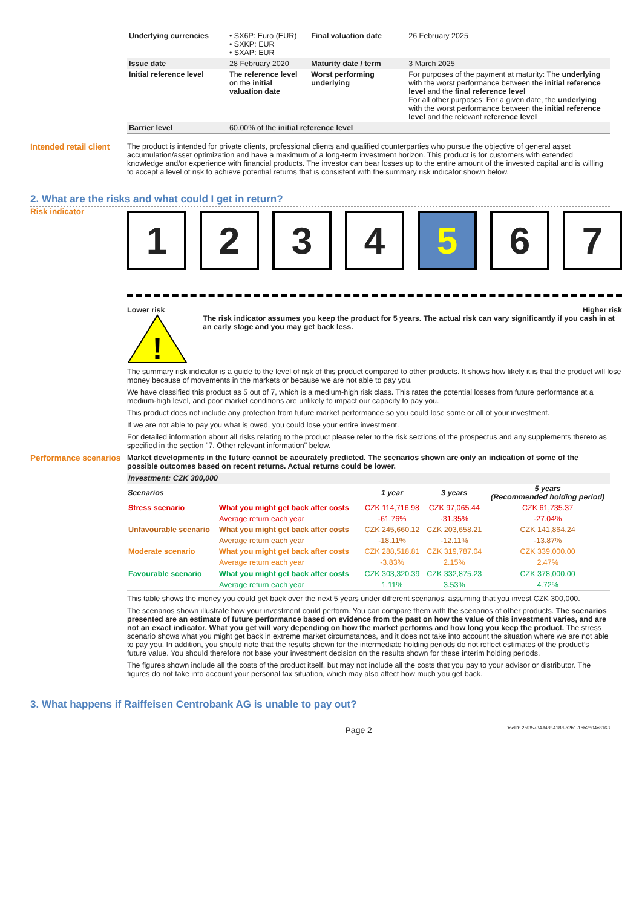| Underlying currencies | • SX6P: Euro (EUR) • SXKP: EUR • SXAP: EUR | Final valuation date | 26 February 2025 |
| Issue date | 28 February 2020 | Maturity date / term | 3 March 2025 |
| Initial reference level | The reference level on the initial valuation date | Worst performing underlying | For purposes of the payment at maturity: The underlying with the worst performance between the initial reference level and the final reference level For all other purposes: For a given date, the underlying with the worst performance between the initial reference level and the relevant reference level |
| Barrier level | 60.00% of the initial reference level | | |
Intended retail client
The product is intended for private clients, professional clients and qualified counterparties who pursue the objective of general asset accumulation/asset optimization and have a maximum of a long-term investment horizon. This product is for customers with extended knowledge and/or experience with financial products. The investor can bear losses up to the entire amount of the invested capital and is willing to accept a level of risk to achieve potential returns that is consistent with the summary risk indicator shown below.
2. What are the risks and what could I get in return?
Risk indicator
1 2 3 4 5 6 7
Lower risk Higher risk
!
The risk indicator assumes you keep the product for 5 years. The actual risk can vary significantly if you cash in at an early stage and you may get back less.
The summary risk indicator is a guide to the level of risk of this product compared to other products. It shows how likely it is that the product will lose money because of movements in the markets or because we are not able to pay you.
We have classified this product as 5 out of 7, which is a medium-high risk class. This rates the potential losses from future performance at a medium-high level, and poor market conditions are unlikely to impact our capacity to pay you.
This product does not include any protection from future market performance so you could lose some or all of your investment.
If we are not able to pay you what is owed, you could lose your entire investment.
For detailed information about all risks relating to the product please refer to the risk sections of the prospectus and any supplements thereto as specified in the section "7. Other relevant information" below.
Performance scenarios
Market developments in the future cannot be accurately predicted. The scenarios shown are only an indication of some of the possible outcomes based on recent returns. Actual returns could be lower.
| Investment: CZK 300,000 | | | | |
| Scenarios | | 1 year | 3 years | 5 years (Recommended holding period) |
| Stress scenario | What you might get back after costs | CZK 114,716.98 | CZK 97,065.44 | CZK 61,735.37 |
| | Average return each year | -61.76% | -31.35% | -27.04% |
| Unfavourable scenario | What you might get back after costs | CZK 245,660.12 | CZK 203,658.21 | CZK 141,864.24 |
| | Average return each year | -18.11% | -12.11% | -13.87% |
| Moderate scenario | What you might get back after costs | CZK 288,518.81 | CZK 319,787.04 | CZK 339,000.00 |
| | Average return each year | -3.83% | 2.15% | 2.47% |
| Favourable scenario | What you might get back after costs | CZK 303,320.39 | CZK 332,875.23 | CZK 378,000.00 |
| | Average return each year | 1.11% | 3.53% | 4.72% |
This table shows the money you could get back over the next 5 years under different scenarios, assuming that you invest CZK 300,000.
The scenarios shown illustrate how your investment could perform. You can compare them with the scenarios of other products. The scenarios presented are an estimate of future performance based on evidence from the past on how the value of this investment varies, and are not an exact indicator. What you get will vary depending on how the market performs and how long you keep the product. The stress scenario shows what you might get back in extreme market circumstances, and it does not take into account the situation where we are not able to pay you. In addition, you should note that the results shown for the intermediate holding periods do not reflect estimates of the product’s future value. You should therefore not base your investment decision on the results shown for these interim holding periods.
The figures shown include all the costs of the product itself, but may not include all the costs that you pay to your advisor or distributor. The figures do not take into account your personal tax situation, which may also affect how much you get back.
3. What happens if Raiffeisen Centrobank AG is unable to pay out?
Page 2 DocID: 2bf35734-f48f-418d-a2b1-1bb2804c8163